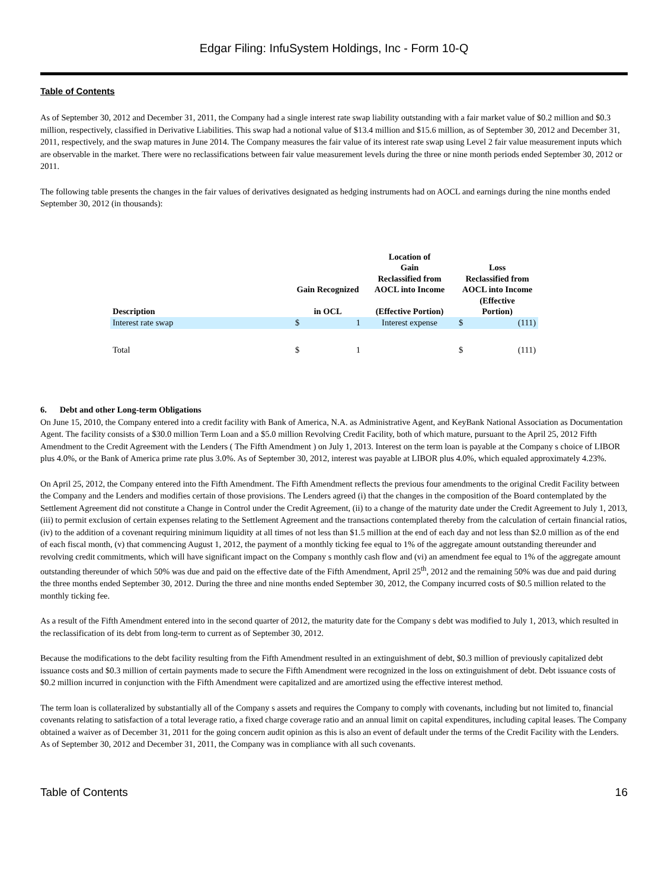Edgar Filing: InfuSystem Holdings, Inc - Form 10-Q
Table of Contents
As of September 30, 2012 and December 31, 2011, the Company had a single interest rate swap liability outstanding with a fair market value of $0.2 million and $0.3 million, respectively, classified in Derivative Liabilities. This swap had a notional value of $13.4 million and $15.6 million, as of September 30, 2012 and December 31, 2011, respectively, and the swap matures in June 2014. The Company measures the fair value of its interest rate swap using Level 2 fair value measurement inputs which are observable in the market. There were no reclassifications between fair value measurement levels during the three or nine month periods ended September 30, 2012 or 2011.
The following table presents the changes in the fair values of derivatives designated as hedging instruments had on AOCL and earnings during the nine months ended September 30, 2012 (in thousands):
| Description | Gain Recognized in OCL | | Location of Gain Reclassified from AOCL into Income (Effective Portion) | Loss Reclassified from AOCL into Income (Effective Portion) | |
| --- | --- | --- | --- | --- | --- |
| Interest rate swap | $ | 1 | Interest expense | $ | (111) |
| Total | $ | 1 | | $ | (111) |
6. Debt and other Long-term Obligations
On June 15, 2010, the Company entered into a credit facility with Bank of America, N.A. as Administrative Agent, and KeyBank National Association as Documentation Agent. The facility consists of a $30.0 million Term Loan and a $5.0 million Revolving Credit Facility, both of which mature, pursuant to the April 25, 2012 Fifth Amendment to the Credit Agreement with the Lenders ( The Fifth Amendment ) on July 1, 2013. Interest on the term loan is payable at the Company s choice of LIBOR plus 4.0%, or the Bank of America prime rate plus 3.0%. As of September 30, 2012, interest was payable at LIBOR plus 4.0%, which equaled approximately 4.23%.
On April 25, 2012, the Company entered into the Fifth Amendment. The Fifth Amendment reflects the previous four amendments to the original Credit Facility between the Company and the Lenders and modifies certain of those provisions. The Lenders agreed (i) that the changes in the composition of the Board contemplated by the Settlement Agreement did not constitute a Change in Control under the Credit Agreement, (ii) to a change of the maturity date under the Credit Agreement to July 1, 2013, (iii) to permit exclusion of certain expenses relating to the Settlement Agreement and the transactions contemplated thereby from the calculation of certain financial ratios, (iv) to the addition of a covenant requiring minimum liquidity at all times of not less than $1.5 million at the end of each day and not less than $2.0 million as of the end of each fiscal month, (v) that commencing August 1, 2012, the payment of a monthly ticking fee equal to 1% of the aggregate amount outstanding thereunder and revolving credit commitments, which will have significant impact on the Company s monthly cash flow and (vi) an amendment fee equal to 1% of the aggregate amount outstanding thereunder of which 50% was due and paid on the effective date of the Fifth Amendment, April 25<sup>th</sup>, 2012 and the remaining 50% was due and paid during the three months ended September 30, 2012. During the three and nine months ended September 30, 2012, the Company incurred costs of $0.5 million related to the monthly ticking fee.
As a result of the Fifth Amendment entered into in the second quarter of 2012, the maturity date for the Company s debt was modified to July 1, 2013, which resulted in the reclassification of its debt from long-term to current as of September 30, 2012.
Because the modifications to the debt facility resulting from the Fifth Amendment resulted in an extinguishment of debt, $0.3 million of previously capitalized debt issuance costs and $0.3 million of certain payments made to secure the Fifth Amendment were recognized in the loss on extinguishment of debt. Debt issuance costs of $0.2 million incurred in conjunction with the Fifth Amendment were capitalized and are amortized using the effective interest method.
The term loan is collateralized by substantially all of the Company s assets and requires the Company to comply with covenants, including but not limited to, financial covenants relating to satisfaction of a total leverage ratio, a fixed charge coverage ratio and an annual limit on capital expenditures, including capital leases. The Company obtained a waiver as of December 31, 2011 for the going concern audit opinion as this is also an event of default under the terms of the Credit Facility with the Lenders. As of September 30, 2012 and December 31, 2011, the Company was in compliance with all such covenants.
Table of Contents 16